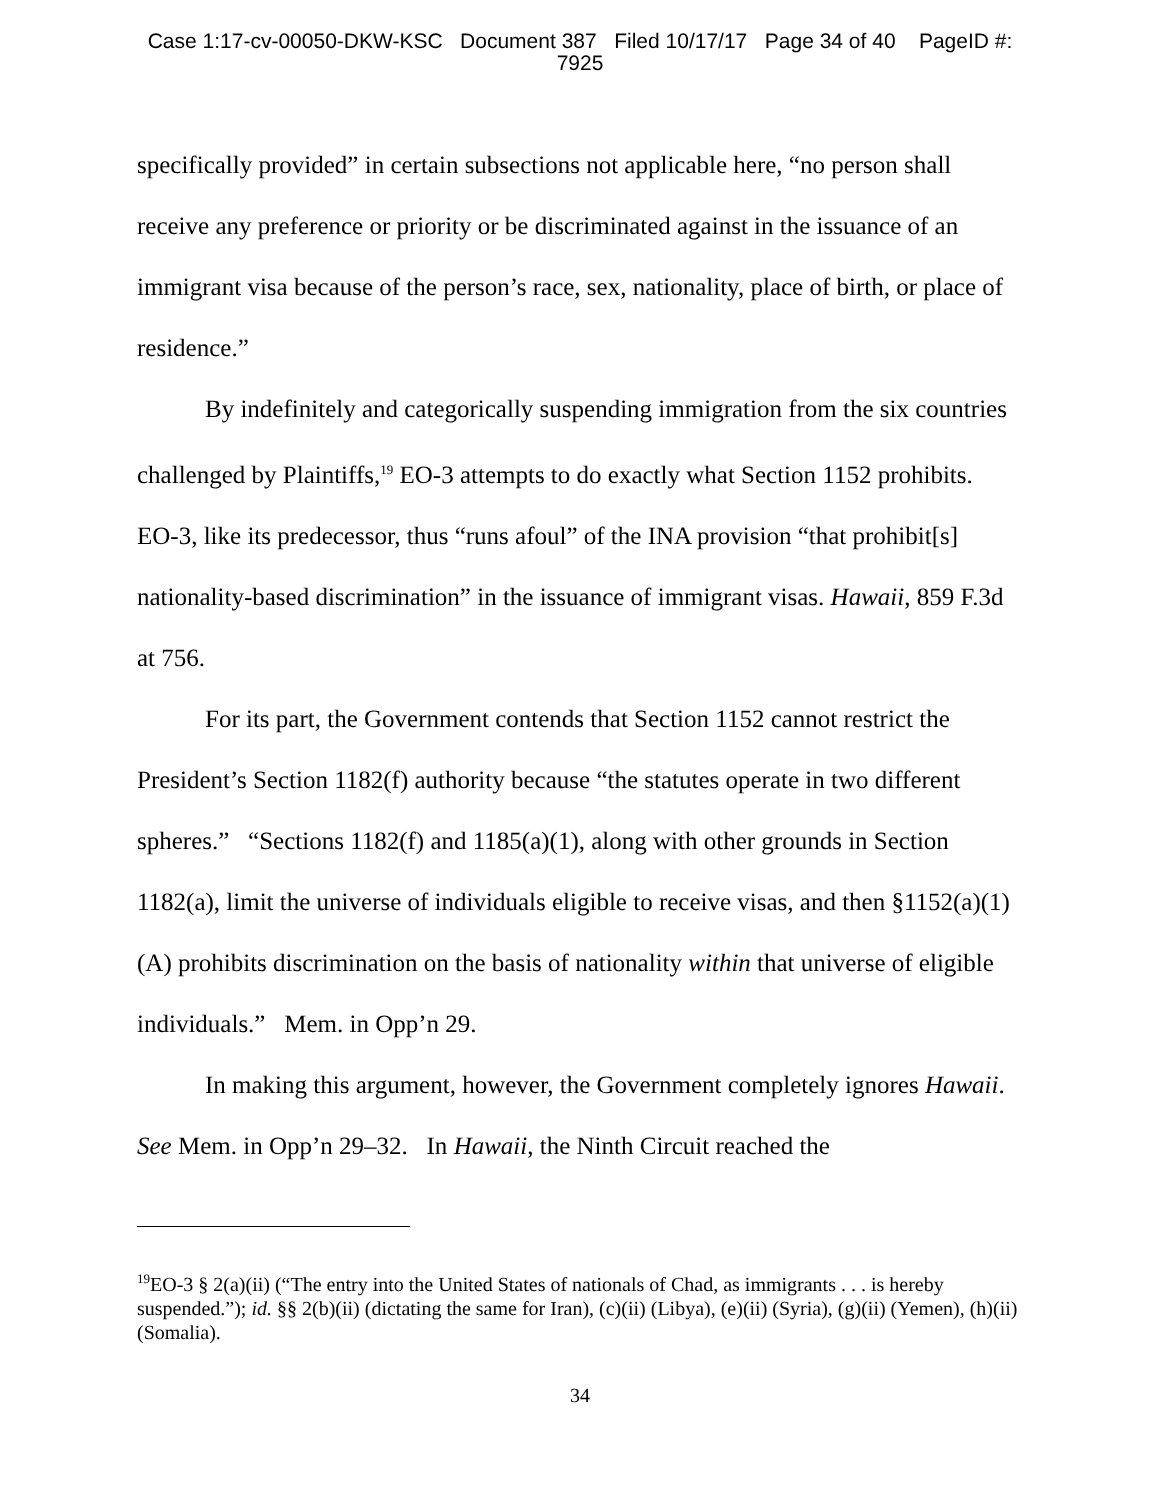Case 1:17-cv-00050-DKW-KSC Document 387 Filed 10/17/17 Page 34 of 40 PageID #:
7925
specifically provided” in certain subsections not applicable here, “no person shall receive any preference or priority or be discriminated against in the issuance of an immigrant visa because of the person’s race, sex, nationality, place of birth, or place of residence.”
By indefinitely and categorically suspending immigration from the six countries challenged by Plaintiffs,<sup>19</sup> EO-3 attempts to do exactly what Section 1152 prohibits. EO-3, like its predecessor, thus “runs afoul” of the INA provision “that prohibit[s] nationality-based discrimination” in the issuance of immigrant visas. Hawaii, 859 F.3d at 756.
For its part, the Government contends that Section 1152 cannot restrict the President’s Section 1182(f) authority because “the statutes operate in two different spheres.” “Sections 1182(f) and 1185(a)(1), along with other grounds in Section 1182(a), limit the universe of individuals eligible to receive visas, and then §1152(a)(1)(A) prohibits discrimination on the basis of nationality within that universe of eligible individuals.” Mem. in Opp’n 29.
In making this argument, however, the Government completely ignores Hawaii. See Mem. in Opp’n 29–32. In Hawaii, the Ninth Circuit reached the
<sup>19</sup> EO-3 § 2(a)(ii) (“The entry into the United States of nationals of Chad, as immigrants . . . is hereby suspended.”); id. §§ 2(b)(ii) (dictating the same for Iran), (c)(ii) (Libya), (e)(ii) (Syria), (g)(ii) (Yemen), (h)(ii) (Somalia).
34